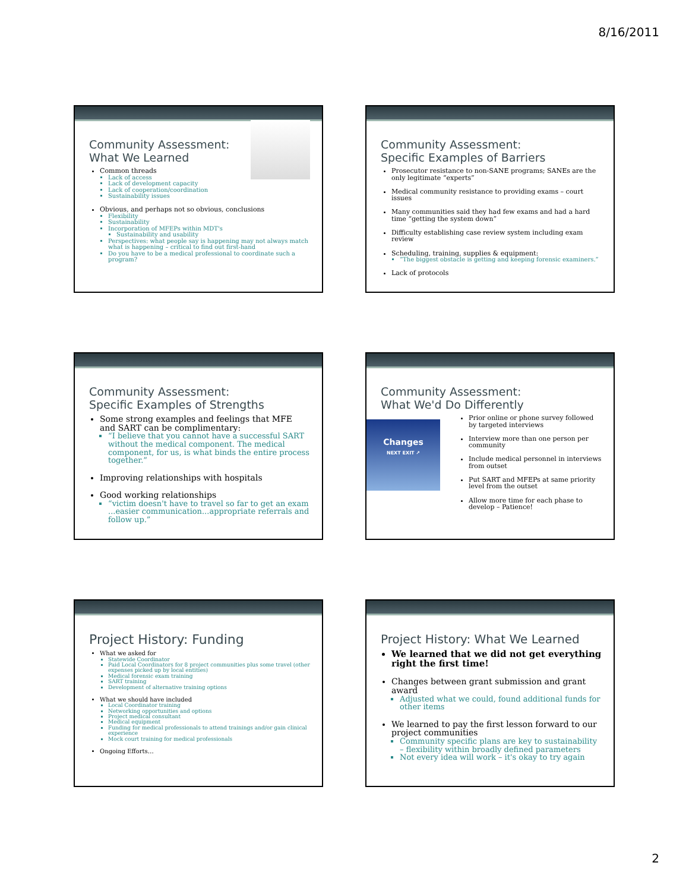8/16/2011
Community Assessment:
What We Learned
Common threads
Lack of access
Lack of development capacity
Lack of cooperation/coordination
Sustainability issues
Obvious, and perhaps not so obvious, conclusions
Flexibility
Sustainability
Incorporation of MFEPs within MDT's
Sustainability and usability
Perspectives: what people say is happening may not always match what is happening – critical to find out first-hand
Do you have to be a medical professional to coordinate such a program?
Community Assessment:
Specific Examples of Barriers
Prosecutor resistance to non-SANE programs; SANEs are the only legitimate “experts”
Medical community resistance to providing exams – court issues
Many communities said they had few exams and had a hard time “getting the system down”
Difficulty establishing case review system including exam review
Scheduling, training, supplies & equipment:
“The biggest obstacle is getting and keeping forensic examiners.”
Lack of protocols
Community Assessment:
Specific Examples of Strengths
Some strong examples and feelings that MFE and SART can be complimentary:
“I believe that you cannot have a successful SART without the medical component. The medical component, for us, is what binds the entire process together.”
Improving relationships with hospitals
Good working relationships
“victim doesn't have to travel so far to get an exam ...easier communication...appropriate referrals and follow up.”
Community Assessment:
What We'd Do Differently
Changes
NEXT EXIT ↗
Prior online or phone survey followed by targeted interviews
Interview more than one person per community
Include medical personnel in interviews from outset
Put SART and MFEPs at same priority level from the outset
Allow more time for each phase to develop – Patience!
Project History: Funding
What we asked for
Statewide Coordinator
Paid Local Coordinators for 8 project communities plus some travel (other expenses picked up by local entities)
Medical forensic exam training
SART training
Development of alternative training options
What we should have included
Local Coordinator training
Networking opportunities and options
Project medical consultant
Medical equipment
Funding for medical professionals to attend trainings and/or gain clinical experience
Mock court training for medical professionals
Ongoing Efforts…
Project History: What We Learned
We learned that we did not get everything right the first time!
Changes between grant submission and grant award
Adjusted what we could, found additional funds for other items
We learned to pay the first lesson forward to our project communities
Community specific plans are key to sustainability – flexibility within broadly defined parameters
Not every idea will work – it's okay to try again
2